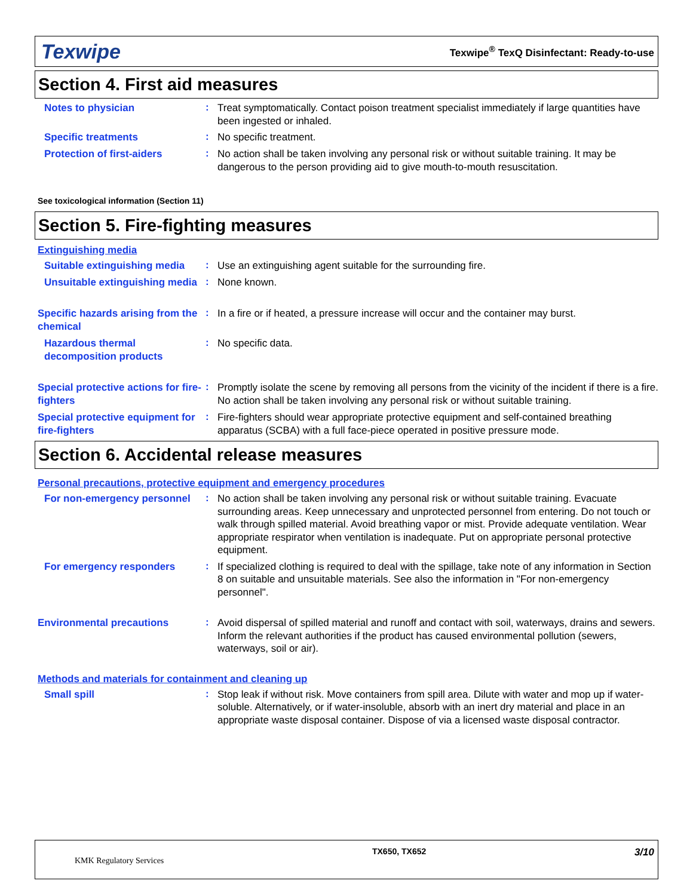Texwipe
Texwipe<sup>®</sup> TexQ Disinfectant: Ready-to-use
Section 4. First aid measures
Notes to physician
:
Treat symptomatically. Contact poison treatment specialist immediately if large quantities have been ingested or inhaled.
Specific treatments
:
No specific treatment.
Protection of first-aiders
:
No action shall be taken involving any personal risk or without suitable training. It may be dangerous to the person providing aid to give mouth-to-mouth resuscitation.
See toxicological information (Section 11)
Section 5. Fire-fighting measures
Extinguishing media
Suitable extinguishing media
:
Use an extinguishing agent suitable for the surrounding fire.
Unsuitable extinguishing media
:
None known.
Specific hazards arising from the chemical
:
In a fire or if heated, a pressure increase will occur and the container may burst.
Hazardous thermal decomposition products
:
No specific data.
Special protective actions for fire-fighters
:
Promptly isolate the scene by removing all persons from the vicinity of the incident if there is a fire. No action shall be taken involving any personal risk or without suitable training.
Special protective equipment for fire-fighters
:
Fire-fighters should wear appropriate protective equipment and self-contained breathing apparatus (SCBA) with a full face-piece operated in positive pressure mode.
Section 6. Accidental release measures
Personal precautions, protective equipment and emergency procedures
For non-emergency personnel
:
No action shall be taken involving any personal risk or without suitable training. Evacuate surrounding areas. Keep unnecessary and unprotected personnel from entering. Do not touch or walk through spilled material. Avoid breathing vapor or mist. Provide adequate ventilation. Wear appropriate respirator when ventilation is inadequate. Put on appropriate personal protective equipment.
For emergency responders
:
If specialized clothing is required to deal with the spillage, take note of any information in Section 8 on suitable and unsuitable materials. See also the information in "For non-emergency personnel".
Environmental precautions
:
Avoid dispersal of spilled material and runoff and contact with soil, waterways, drains and sewers. Inform the relevant authorities if the product has caused environmental pollution (sewers, waterways, soil or air).
Methods and materials for containment and cleaning up
Small spill
:
Stop leak if without risk. Move containers from spill area. Dilute with water and mop up if water-soluble. Alternatively, or if water-insoluble, absorb with an inert dry material and place in an appropriate waste disposal container. Dispose of via a licensed waste disposal contractor.
KMK Regulatory Services
TX650, TX652
3/10